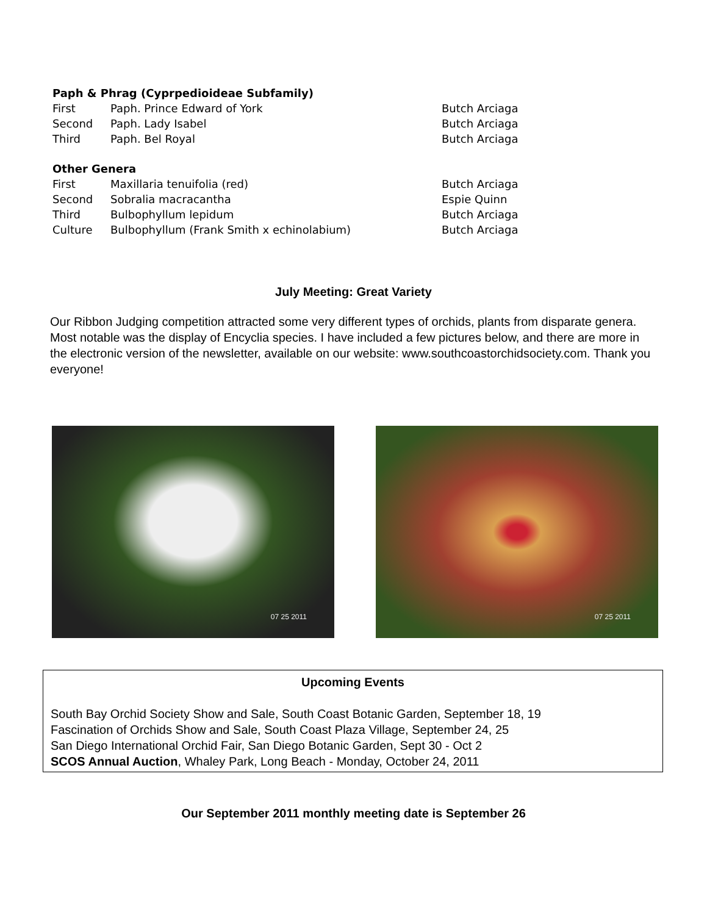| Paph & Phrag (Cyprpedioideae Subfamily) | | |
| --- | --- | --- |
| First | Paph. Prince Edward of York | Butch Arciaga |
| Second | Paph. Lady Isabel | Butch Arciaga |
| Third | Paph. Bel Royal | Butch Arciaga |
| Other Genera | | |
| First | Maxillaria tenuifolia (red) | Butch Arciaga |
| Second | Sobralia macracantha | Espie Quinn |
| Third | Bulbophyllum lepidum | Butch Arciaga |
| Culture | Bulbophyllum (Frank Smith x echinolabium) | Butch Arciaga |
July Meeting: Great Variety
Our Ribbon Judging competition attracted some very different types of orchids, plants from disparate genera. Most notable was the display of Encyclia species. I have included a few pictures below, and there are more in the electronic version of the newsletter, available on our website: www.southcoastorchidsociety.com. Thank you everyone!
07 25 2011
07 25 2011
Upcoming Events
South Bay Orchid Society Show and Sale, South Coast Botanic Garden, September 18, 19
Fascination of Orchids Show and Sale, South Coast Plaza Village, September 24, 25
San Diego International Orchid Fair, San Diego Botanic Garden, Sept 30 - Oct 2
SCOS Annual Auction, Whaley Park, Long Beach - Monday, October 24, 2011
Our September 2011 monthly meeting date is September 26